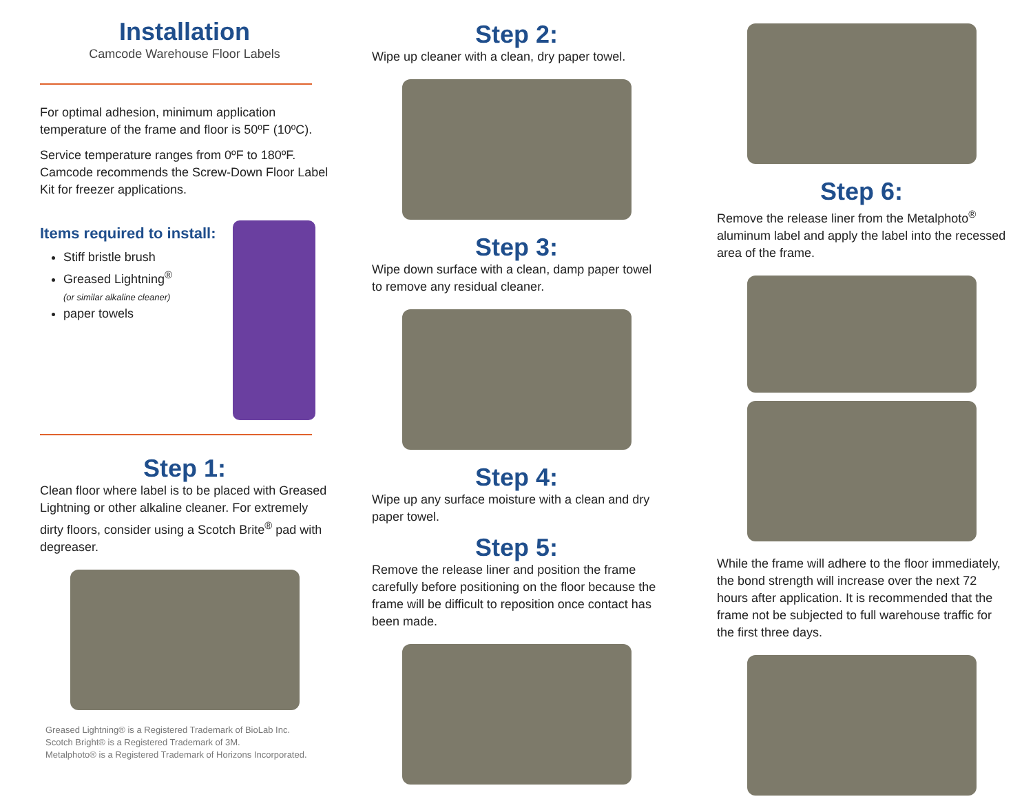Installation
Camcode Warehouse Floor Labels
For optimal adhesion, minimum application temperature of the frame and floor is 50ºF (10ºC).
Service temperature ranges from 0ºF to 180ºF. Camcode recommends the Screw-Down Floor Label Kit for freezer applications.
Items required to install:
Stiff bristle brush
Greased Lightning<sup>®</sup>
(or similar alkaline cleaner)
paper towels
Step 1:
Clean floor where label is to be placed with Greased Lightning or other alkaline cleaner. For extremely dirty floors, consider using a Scotch Brite<sup>®</sup> pad with degreaser.
Greased Lightning® is a Registered Trademark of BioLab Inc.
Scotch Bright® is a Registered Trademark of 3M.
Metalphoto® is a Registered Trademark of Horizons Incorporated.
Step 2:
Wipe up cleaner with a clean, dry paper towel.
Step 3:
Wipe down surface with a clean, damp paper towel to remove any residual cleaner.
Step 4:
Wipe up any surface moisture with a clean and dry paper towel.
Step 5:
Remove the release liner and position the frame carefully before positioning on the floor because the frame will be difficult to reposition once contact has been made.
Step 6:
Remove the release liner from the Metalphoto<sup>®</sup> aluminum label and apply the label into the recessed area of the frame.
While the frame will adhere to the floor immediately, the bond strength will increase over the next 72 hours after application. It is recommended that the frame not be subjected to full warehouse traffic for the first three days.